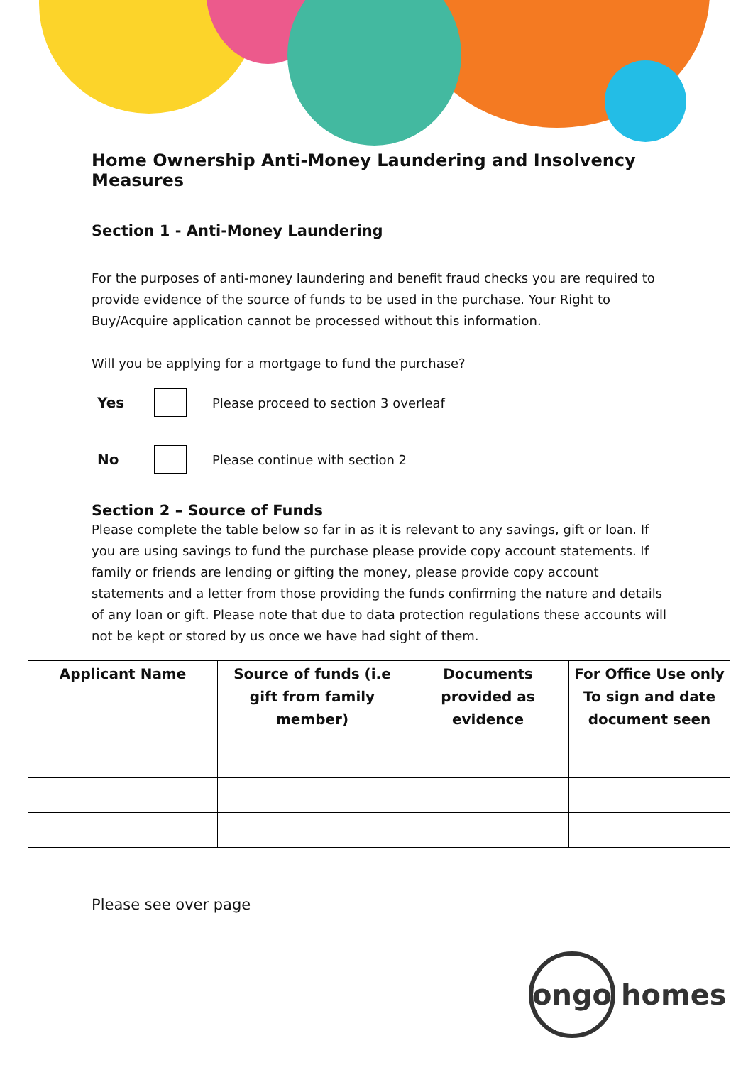Home Ownership Anti-Money Laundering and Insolvency Measures
Section 1 - Anti-Money Laundering
For the purposes of anti-money laundering and benefit fraud checks you are required to provide evidence of the source of funds to be used in the purchase. Your Right to Buy/Acquire application cannot be processed without this information.
Will you be applying for a mortgage to fund the purchase?
Yes
Please proceed to section 3 overleaf
No
Please continue with section 2
Section 2 – Source of Funds
Please complete the table below so far in as it is relevant to any savings, gift or loan. If you are using savings to fund the purchase please provide copy account statements. If family or friends are lending or gifting the money, please provide copy account statements and a letter from those providing the funds confirming the nature and details of any loan or gift. Please note that due to data protection regulations these accounts will not be kept or stored by us once we have had sight of them.
| Applicant Name | Source of funds (i.e gift from family member) | Documents provided as evidence | For Office Use only To sign and date document seen |
| --- | --- | --- | --- |
Please see over page
ongo
homes